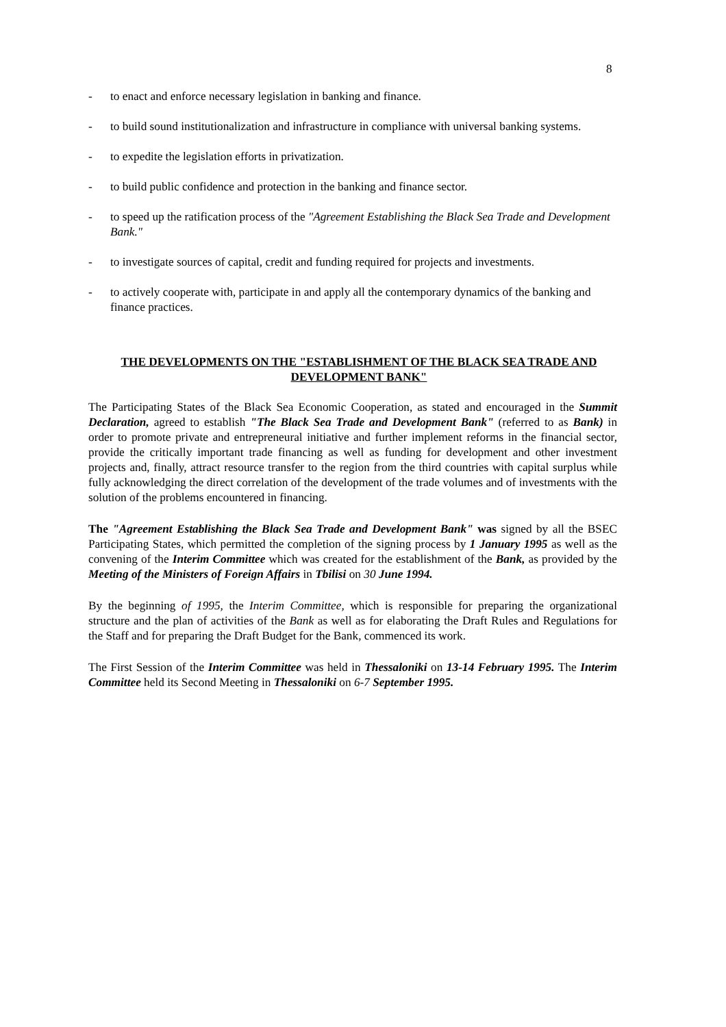8
- to enact and enforce necessary legislation in banking and finance.
- to build sound institutionalization and infrastructure in compliance with universal banking systems.
- to expedite the legislation efforts in privatization.
- to build public confidence and protection in the banking and finance sector.
- to speed up the ratification process of the "Agreement Establishing the Black Sea Trade and Development Bank."
- to investigate sources of capital, credit and funding required for projects and investments.
- to actively cooperate with, participate in and apply all the contemporary dynamics of the banking and finance practices.
THE DEVELOPMENTS ON THE "ESTABLISHMENT OF THE BLACK SEA TRADE AND DEVELOPMENT BANK"
The Participating States of the Black Sea Economic Cooperation, as stated and encouraged in the Summit Declaration, agreed to establish "The Black Sea Trade and Development Bank" (referred to as Bank) in order to promote private and entrepreneural initiative and further implement reforms in the financial sector, provide the critically important trade financing as well as funding for development and other investment projects and, finally, attract resource transfer to the region from the third countries with capital surplus while fully acknowledging the direct correlation of the development of the trade volumes and of investments with the solution of the problems encountered in financing.
The "Agreement Establishing the Black Sea Trade and Development Bank" was signed by all the BSEC Participating States, which permitted the completion of the signing process by 1 January 1995 as well as the convening of the Interim Committee which was created for the establishment of the Bank, as provided by the Meeting of the Ministers of Foreign Affairs in Tbilisi on 30 June 1994.
By the beginning of 1995, the Interim Committee, which is responsible for preparing the organizational structure and the plan of activities of the Bank as well as for elaborating the Draft Rules and Regulations for the Staff and for preparing the Draft Budget for the Bank, commenced its work.
The First Session of the Interim Committee was held in Thessaloniki on 13-14 February 1995. The Interim Committee held its Second Meeting in Thessaloniki on 6-7 September 1995.